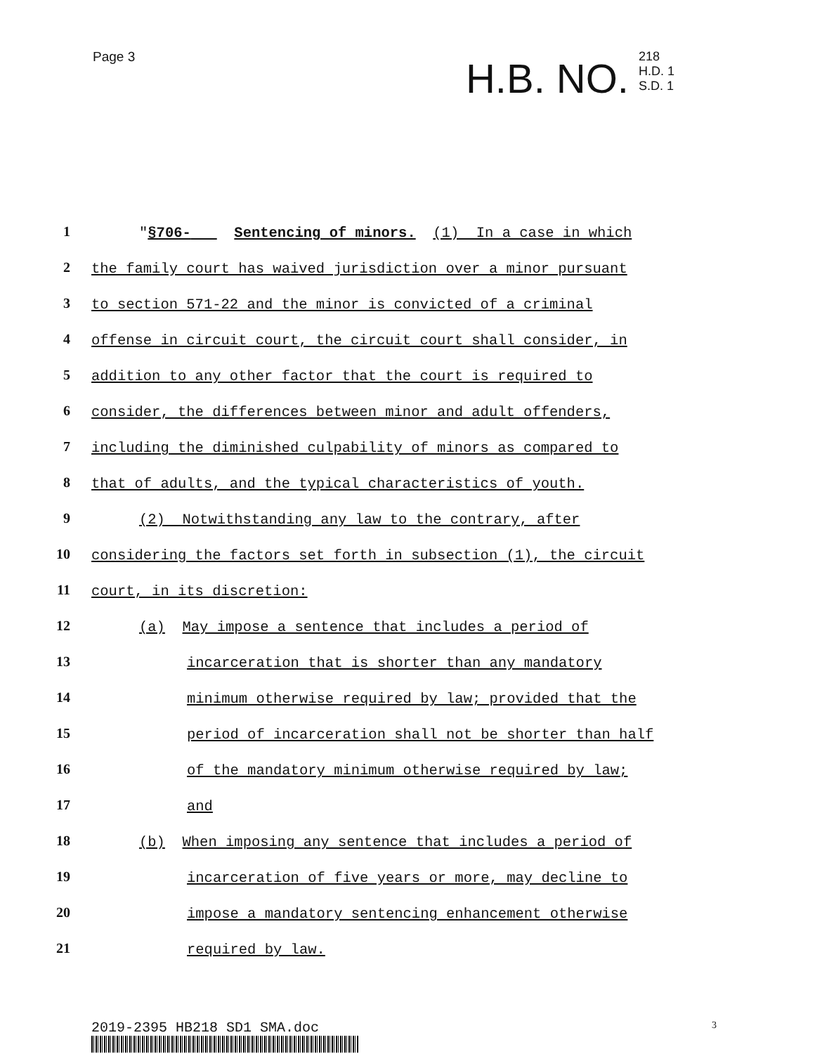Page 3
H.B. NO. 218
H.D. 1
S.D. 1
1 "§706- Sentencing of minors. (1) In a case in which
2 the family court has waived jurisdiction over a minor pursuant
3 to section 571-22 and the minor is convicted of a criminal
4 offense in circuit court, the circuit court shall consider, in
5 addition to any other factor that the court is required to
6 consider, the differences between minor and adult offenders,
7 including the diminished culpability of minors as compared to
8 that of adults, and the typical characteristics of youth.
9 (2) Notwithstanding any law to the contrary, after
10 considering the factors set forth in subsection (1), the circuit
11 court, in its discretion:
12 (a) May impose a sentence that includes a period of
13 incarceration that is shorter than any mandatory
14 minimum otherwise required by law; provided that the
15 period of incarceration shall not be shorter than half
16 of the mandatory minimum otherwise required by law;
17 and
18 (b) When imposing any sentence that includes a period of
19 incarceration of five years or more, may decline to
20 impose a mandatory sentencing enhancement otherwise
21 required by law.
2019-2395 HB218 SD1 SMA.doc 3